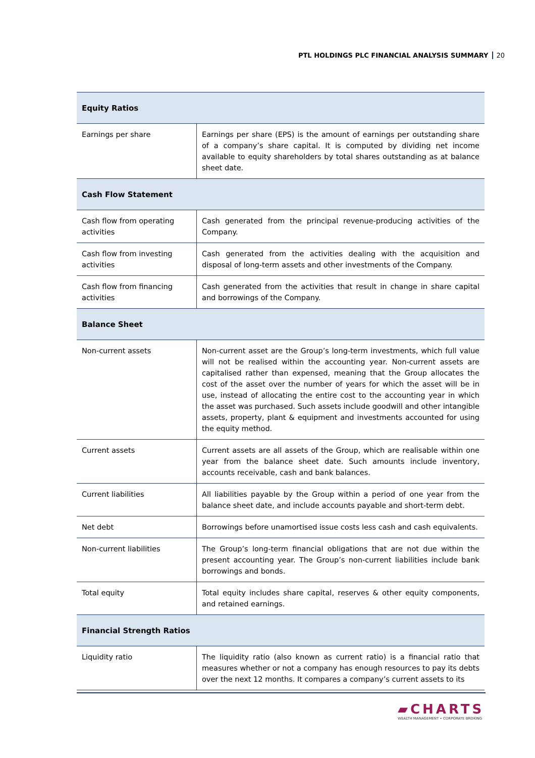PTL HOLDINGS PLC FINANCIAL ANALYSIS SUMMARY 20
| Equity Ratios | |
| --- | --- |
| Earnings per share | Earnings per share (EPS) is the amount of earnings per outstanding share of a company’s share capital. It is computed by dividing net income available to equity shareholders by total shares outstanding as at balance sheet date. |
| Cash Flow Statement | |
| Cash flow from operating activities | Cash generated from the principal revenue-producing activities of the Company. |
| Cash flow from investing activities | Cash generated from the activities dealing with the acquisition and disposal of long-term assets and other investments of the Company. |
| Cash flow from financing activities | Cash generated from the activities that result in change in share capital and borrowings of the Company. |
| Balance Sheet | |
| Non-current assets | Non-current asset are the Group’s long-term investments, which full value will not be realised within the accounting year. Non-current assets are capitalised rather than expensed, meaning that the Group allocates the cost of the asset over the number of years for which the asset will be in use, instead of allocating the entire cost to the accounting year in which the asset was purchased. Such assets include goodwill and other intangible assets, property, plant & equipment and investments accounted for using the equity method. |
| Current assets | Current assets are all assets of the Group, which are realisable within one year from the balance sheet date. Such amounts include inventory, accounts receivable, cash and bank balances. |
| Current liabilities | All liabilities payable by the Group within a period of one year from the balance sheet date, and include accounts payable and short-term debt. |
| Net debt | Borrowings before unamortised issue costs less cash and cash equivalents. |
| Non-current liabilities | The Group’s long-term financial obligations that are not due within the present accounting year. The Group’s non-current liabilities include bank borrowings and bonds. |
| Total equity | Total equity includes share capital, reserves & other equity components, and retained earnings. |
| Financial Strength Ratios | |
| Liquidity ratio | The liquidity ratio (also known as current ratio) is a financial ratio that measures whether or not a company has enough resources to pay its debts over the next 12 months. It compares a company’s current assets to its |
▰CHARTS
WEALTH MANAGEMENT • CORPORATE BROKING